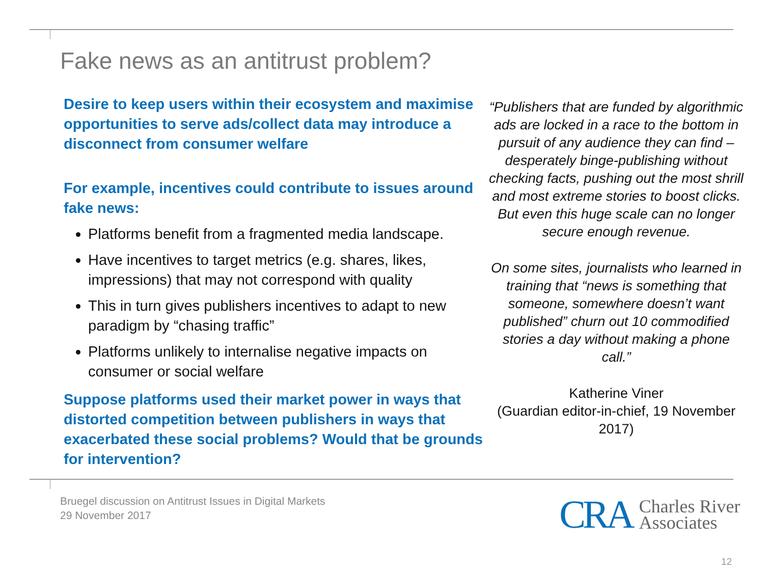Fake news as an antitrust problem?
Desire to keep users within their ecosystem and maximise opportunities to serve ads/collect data may introduce a disconnect from consumer welfare
For example, incentives could contribute to issues around fake news:
Platforms benefit from a fragmented media landscape.
Have incentives to target metrics (e.g. shares, likes, impressions) that may not correspond with quality
This in turn gives publishers incentives to adapt to new paradigm by “chasing traffic”
Platforms unlikely to internalise negative impacts on consumer or social welfare
Suppose platforms used their market power in ways that distorted competition between publishers in ways that exacerbated these social problems? Would that be grounds for intervention?
“Publishers that are funded by algorithmic ads are locked in a race to the bottom in pursuit of any audience they can find – desperately binge-publishing without checking facts, pushing out the most shrill and most extreme stories to boost clicks. But even this huge scale can no longer secure enough revenue.
On some sites, journalists who learned in training that “news is something that someone, somewhere doesn’t want published” churn out 10 commodified stories a day without making a phone call.”
Katherine Viner
(Guardian editor-in-chief, 19 November 2017)
Bruegel discussion on Antitrust Issues in Digital Markets
29 November 2017
CRA Charles River
Associates
12